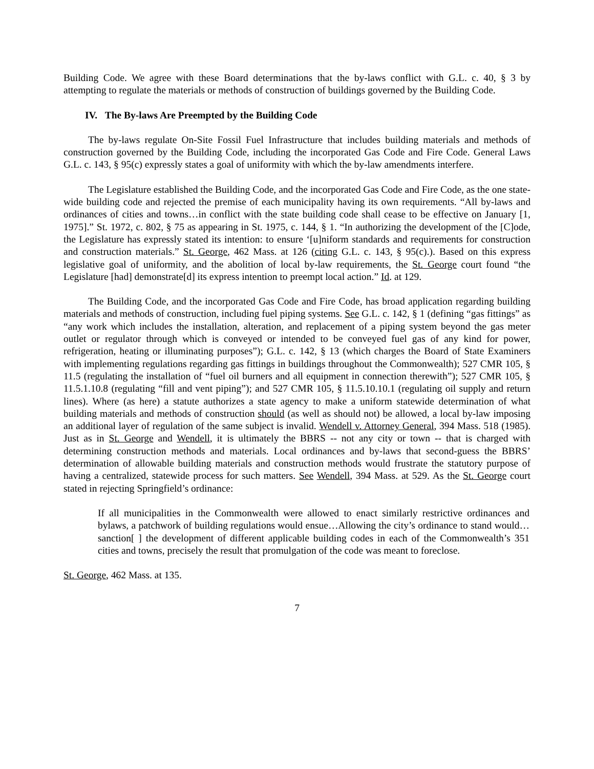Building Code. We agree with these Board determinations that the by-laws conflict with G.L. c. 40, § 3 by attempting to regulate the materials or methods of construction of buildings governed by the Building Code.
IV. The By-laws Are Preempted by the Building Code
The by-laws regulate On-Site Fossil Fuel Infrastructure that includes building materials and methods of construction governed by the Building Code, including the incorporated Gas Code and Fire Code. General Laws G.L. c. 143, § 95(c) expressly states a goal of uniformity with which the by-law amendments interfere.
The Legislature established the Building Code, and the incorporated Gas Code and Fire Code, as the one state-wide building code and rejected the premise of each municipality having its own requirements. “All by-laws and ordinances of cities and towns…in conflict with the state building code shall cease to be effective on January [1, 1975].” St. 1972, c. 802, § 75 as appearing in St. 1975, c. 144, § 1. “In authorizing the development of the [C]ode, the Legislature has expressly stated its intention: to ensure ‘[u]niform standards and requirements for construction and construction materials.” St. George, 462 Mass. at 126 (citing G.L. c. 143, § 95(c).). Based on this express legislative goal of uniformity, and the abolition of local by-law requirements, the St. George court found “the Legislature [had] demonstrate[d] its express intention to preempt local action.” Id. at 129.
The Building Code, and the incorporated Gas Code and Fire Code, has broad application regarding building materials and methods of construction, including fuel piping systems. See G.L. c. 142, § 1 (defining “gas fittings” as “any work which includes the installation, alteration, and replacement of a piping system beyond the gas meter outlet or regulator through which is conveyed or intended to be conveyed fuel gas of any kind for power, refrigeration, heating or illuminating purposes”); G.L. c. 142, § 13 (which charges the Board of State Examiners with implementing regulations regarding gas fittings in buildings throughout the Commonwealth); 527 CMR 105, § 11.5 (regulating the installation of “fuel oil burners and all equipment in connection therewith”); 527 CMR 105, § 11.5.1.10.8 (regulating “fill and vent piping”); and 527 CMR 105, § 11.5.10.10.1 (regulating oil supply and return lines). Where (as here) a statute authorizes a state agency to make a uniform statewide determination of what building materials and methods of construction should (as well as should not) be allowed, a local by-law imposing an additional layer of regulation of the same subject is invalid. Wendell v. Attorney General, 394 Mass. 518 (1985). Just as in St. George and Wendell, it is ultimately the BBRS -- not any city or town -- that is charged with determining construction methods and materials. Local ordinances and by-laws that second-guess the BBRS’ determination of allowable building materials and construction methods would frustrate the statutory purpose of having a centralized, statewide process for such matters. See Wendell, 394 Mass. at 529. As the St. George court stated in rejecting Springfield’s ordinance:
If all municipalities in the Commonwealth were allowed to enact similarly restrictive ordinances and bylaws, a patchwork of building regulations would ensue…Allowing the city’s ordinance to stand would…sanction[ ] the development of different applicable building codes in each of the Commonwealth’s 351 cities and towns, precisely the result that promulgation of the code was meant to foreclose.
St. George, 462 Mass. at 135.
7